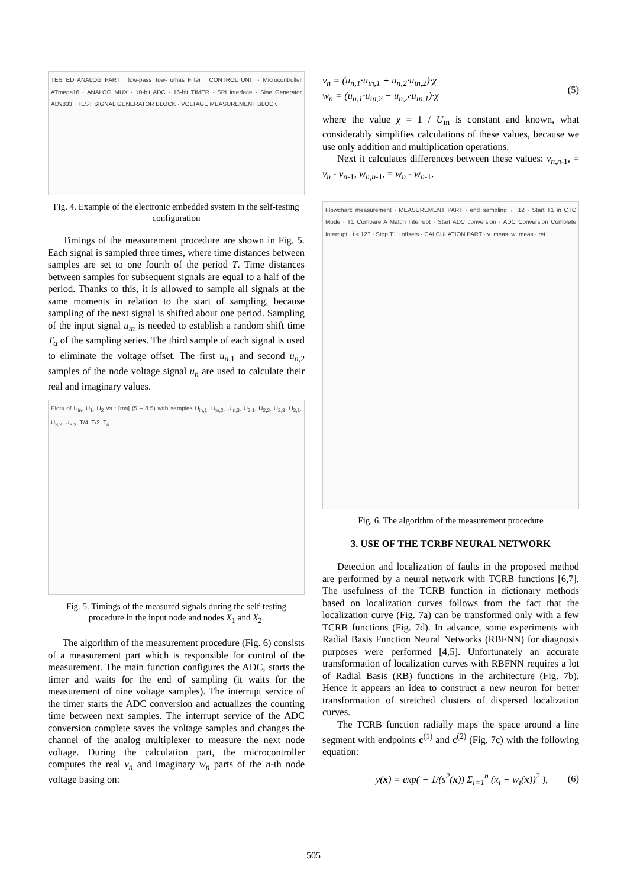TESTED ANALOG PART · low-pass Tow-Tomas Filter · CONTROL UNIT · Microcontroller ATmega16 · ANALOG MUX · 10-bit ADC · 16-bit TIMER · SPI interface · Sine Generator AD9833 · TEST SIGNAL GENERATOR BLOCK · VOLTAGE MEASUREMENT BLOCK
Fig. 4. Example of the electronic embedded system in the self-testing configuration
Timings of the measurement procedure are shown in Fig. 5. Each signal is sampled three times, where time distances between samples are set to one fourth of the period T. Time distances between samples for subsequent signals are equal to a half of the period. Thanks to this, it is allowed to sample all signals at the same moments in relation to the start of sampling, because sampling of the next signal is shifted about one period. Sampling of the input signal u<sub>in</sub> is needed to establish a random shift time T<sub>α</sub> of the sampling series. The third sample of each signal is used to eliminate the voltage offset. The first u<sub>n,1</sub> and second u<sub>n,2</sub> samples of the node voltage signal u<sub>n</sub> are used to calculate their real and imaginary values.
Plots of U<sub>in</sub>, U<sub>1</sub>, U<sub>2</sub> vs t [ms] (5 – 8.5) with samples U<sub>in,1</sub>, U<sub>in,2</sub>, U<sub>in,3</sub>, U<sub>2,1</sub>, U<sub>2,2</sub>, U<sub>2,3</sub>, U<sub>3,1</sub>, U<sub>3,2</sub>, U<sub>3,3</sub>; T/4, T/2, T<sub>α</sub>
Fig. 5. Timings of the measured signals during the self-testing procedure in the input node and nodes X<sub>1</sub> and X<sub>2</sub>.
The algorithm of the measurement procedure (Fig. 6) consists of a measurement part which is responsible for control of the measurement. The main function configures the ADC, starts the timer and waits for the end of sampling (it waits for the measurement of nine voltage samples). The interrupt service of the timer starts the ADC conversion and actualizes the counting time between next samples. The interrupt service of the ADC conversion complete saves the voltage samples and changes the channel of the analog multiplexer to measure the next node voltage. During the calculation part, the microcontroller computes the real v<sub>n</sub> and imaginary w<sub>n</sub> parts of the n-th node voltage basing on:
v<sub>n</sub> = (u<sub>n,1</sub>·u<sub>in,1</sub> + u<sub>n,2</sub>·u<sub>in,2</sub>)·χ
w<sub>n</sub> = (u<sub>n,1</sub>·u<sub>in,2</sub> − u<sub>n,2</sub>·u<sub>in,1</sub>)·χ (5)
where the value χ = 1 / U<sub>in</sub> is constant and known, what considerably simplifies calculations of these values, because we use only addition and multiplication operations.
Next it calculates differences between these values: v<sub>n,n-1</sub>, = v<sub>n</sub> - v<sub>n-1</sub>, w<sub>n,n-1</sub>, = w<sub>n</sub> - w<sub>n-1</sub>.
Flowchart: measurement · MEASUREMENT PART · end_sampling ← 12 · Start T1 in CTC Mode · T1 Compare A Match Interrupt · Start ADC conversion · ADC Conversion Complete Interrupt · i < 12? · Stop T1 · offsets · CALCULATION PART · v_meas, w_meas · ret
Fig. 6. The algorithm of the measurement procedure
3. USE OF THE TCRBF NEURAL NETWORK
Detection and localization of faults in the proposed method are performed by a neural network with TCRB functions [6,7]. The usefulness of the TCRB function in dictionary methods based on localization curves follows from the fact that the localization curve (Fig. 7a) can be transformed only with a few TCRB functions (Fig. 7d). In advance, some experiments with Radial Basis Function Neural Networks (RBFNN) for diagnosis purposes were performed [4,5]. Unfortunately an accurate transformation of localization curves with RBFNN requires a lot of Radial Basis (RB) functions in the architecture (Fig. 7b). Hence it appears an idea to construct a new neuron for better transformation of stretched clusters of dispersed localization curves.
The TCRB function radially maps the space around a line segment with endpoints c<sup>(1)</sup> and c<sup>(2)</sup> (Fig. 7c) with the following equation:
y(x) = exp( − 1/(s<sup>2</sup>(x)) Σ<sub>i=1</sub><sup>n</sup> (x<sub>i</sub> − w<sub>i</sub>(x))<sup>2</sup> ), (6)
505